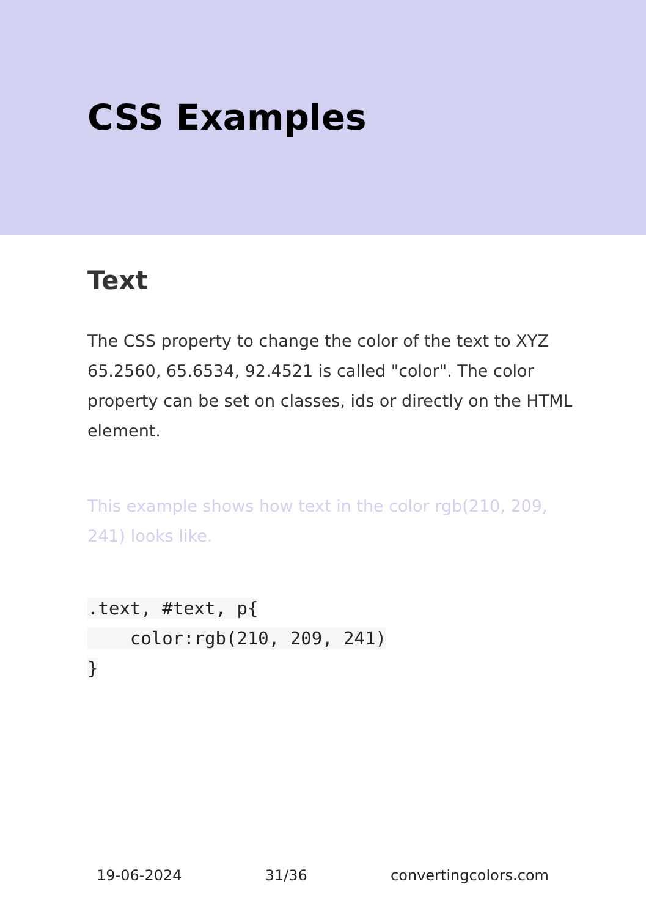CSS Examples
Text
The CSS property to change the color of the text to XYZ 65.2560, 65.6534, 92.4521 is called "color". The color property can be set on classes, ids or directly on the HTML element.
This example shows how text in the color rgb(210, 209, 241) looks like.
.text, #text, p{
    color:rgb(210, 209, 241)
}
19-06-2024 31/36 convertingcolors.com